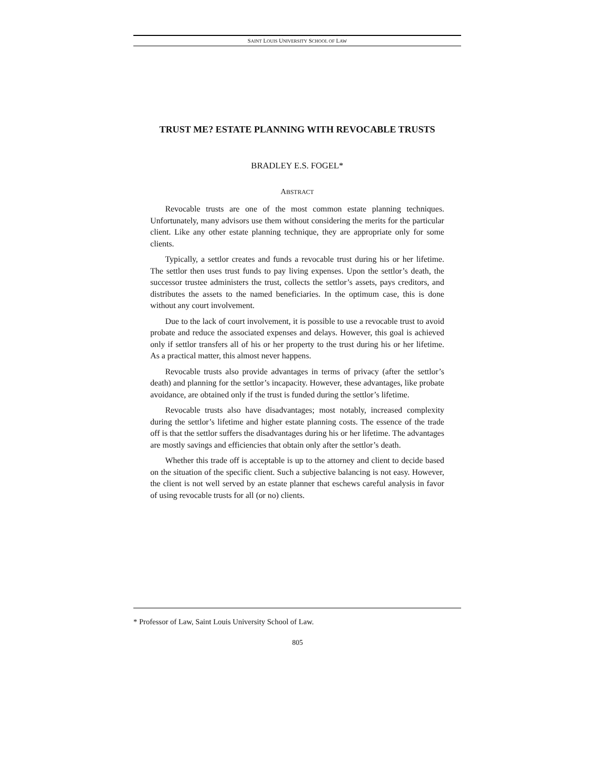SAINT LOUIS UNIVERSITY SCHOOL OF LAW
TRUST ME? ESTATE PLANNING WITH REVOCABLE TRUSTS
BRADLEY E.S. FOGEL*
ABSTRACT
Revocable trusts are one of the most common estate planning techniques. Unfortunately, many advisors use them without considering the merits for the particular client. Like any other estate planning technique, they are appropriate only for some clients.
Typically, a settlor creates and funds a revocable trust during his or her lifetime. The settlor then uses trust funds to pay living expenses. Upon the settlor’s death, the successor trustee administers the trust, collects the settlor’s assets, pays creditors, and distributes the assets to the named beneficiaries. In the optimum case, this is done without any court involvement.
Due to the lack of court involvement, it is possible to use a revocable trust to avoid probate and reduce the associated expenses and delays. However, this goal is achieved only if settlor transfers all of his or her property to the trust during his or her lifetime. As a practical matter, this almost never happens.
Revocable trusts also provide advantages in terms of privacy (after the settlor’s death) and planning for the settlor’s incapacity. However, these advantages, like probate avoidance, are obtained only if the trust is funded during the settlor’s lifetime.
Revocable trusts also have disadvantages; most notably, increased complexity during the settlor’s lifetime and higher estate planning costs. The essence of the trade off is that the settlor suffers the disadvantages during his or her lifetime. The advantages are mostly savings and efficiencies that obtain only after the settlor’s death.
Whether this trade off is acceptable is up to the attorney and client to decide based on the situation of the specific client. Such a subjective balancing is not easy. However, the client is not well served by an estate planner that eschews careful analysis in favor of using revocable trusts for all (or no) clients.
* Professor of Law, Saint Louis University School of Law.
805